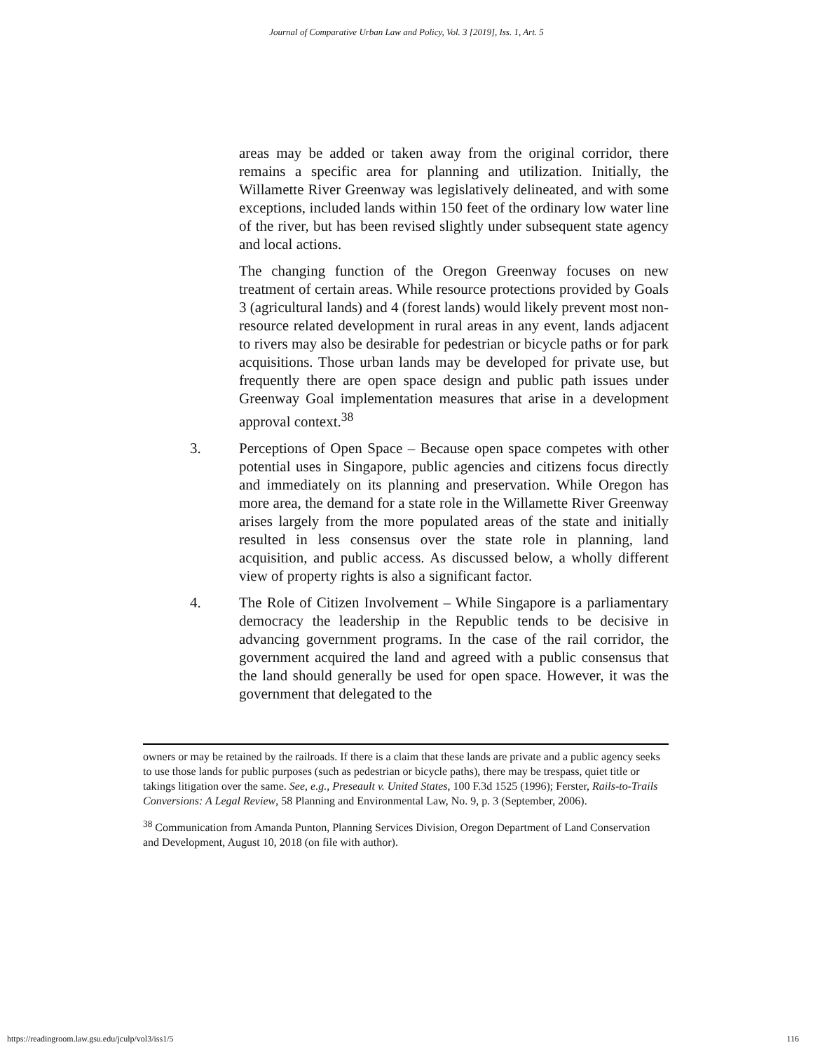Journal of Comparative Urban Law and Policy, Vol. 3 [2019], Iss. 1, Art. 5
areas may be added or taken away from the original corridor, there remains a specific area for planning and utilization. Initially, the Willamette River Greenway was legislatively delineated, and with some exceptions, included lands within 150 feet of the ordinary low water line of the river, but has been revised slightly under subsequent state agency and local actions.
The changing function of the Oregon Greenway focuses on new treatment of certain areas. While resource protections provided by Goals 3 (agricultural lands) and 4 (forest lands) would likely prevent most non-resource related development in rural areas in any event, lands adjacent to rivers may also be desirable for pedestrian or bicycle paths or for park acquisitions. Those urban lands may be developed for private use, but frequently there are open space design and public path issues under Greenway Goal implementation measures that arise in a development approval context.<sup>38</sup>
3. Perceptions of Open Space – Because open space competes with other potential uses in Singapore, public agencies and citizens focus directly and immediately on its planning and preservation. While Oregon has more area, the demand for a state role in the Willamette River Greenway arises largely from the more populated areas of the state and initially resulted in less consensus over the state role in planning, land acquisition, and public access. As discussed below, a wholly different view of property rights is also a significant factor.
4. The Role of Citizen Involvement – While Singapore is a parliamentary democracy the leadership in the Republic tends to be decisive in advancing government programs. In the case of the rail corridor, the government acquired the land and agreed with a public consensus that the land should generally be used for open space. However, it was the government that delegated to the
owners or may be retained by the railroads. If there is a claim that these lands are private and a public agency seeks to use those lands for public purposes (such as pedestrian or bicycle paths), there may be trespass, quiet title or takings litigation over the same. See, e.g., Preseault v. United States, 100 F.3d 1525 (1996); Ferster, Rails-to-Trails Conversions: A Legal Review, 58 Planning and Environmental Law, No. 9, p. 3 (September, 2006).
<sup>38</sup> Communication from Amanda Punton, Planning Services Division, Oregon Department of Land Conservation and Development, August 10, 2018 (on file with author).
https://readingroom.law.gsu.edu/jculp/vol3/iss1/5 116